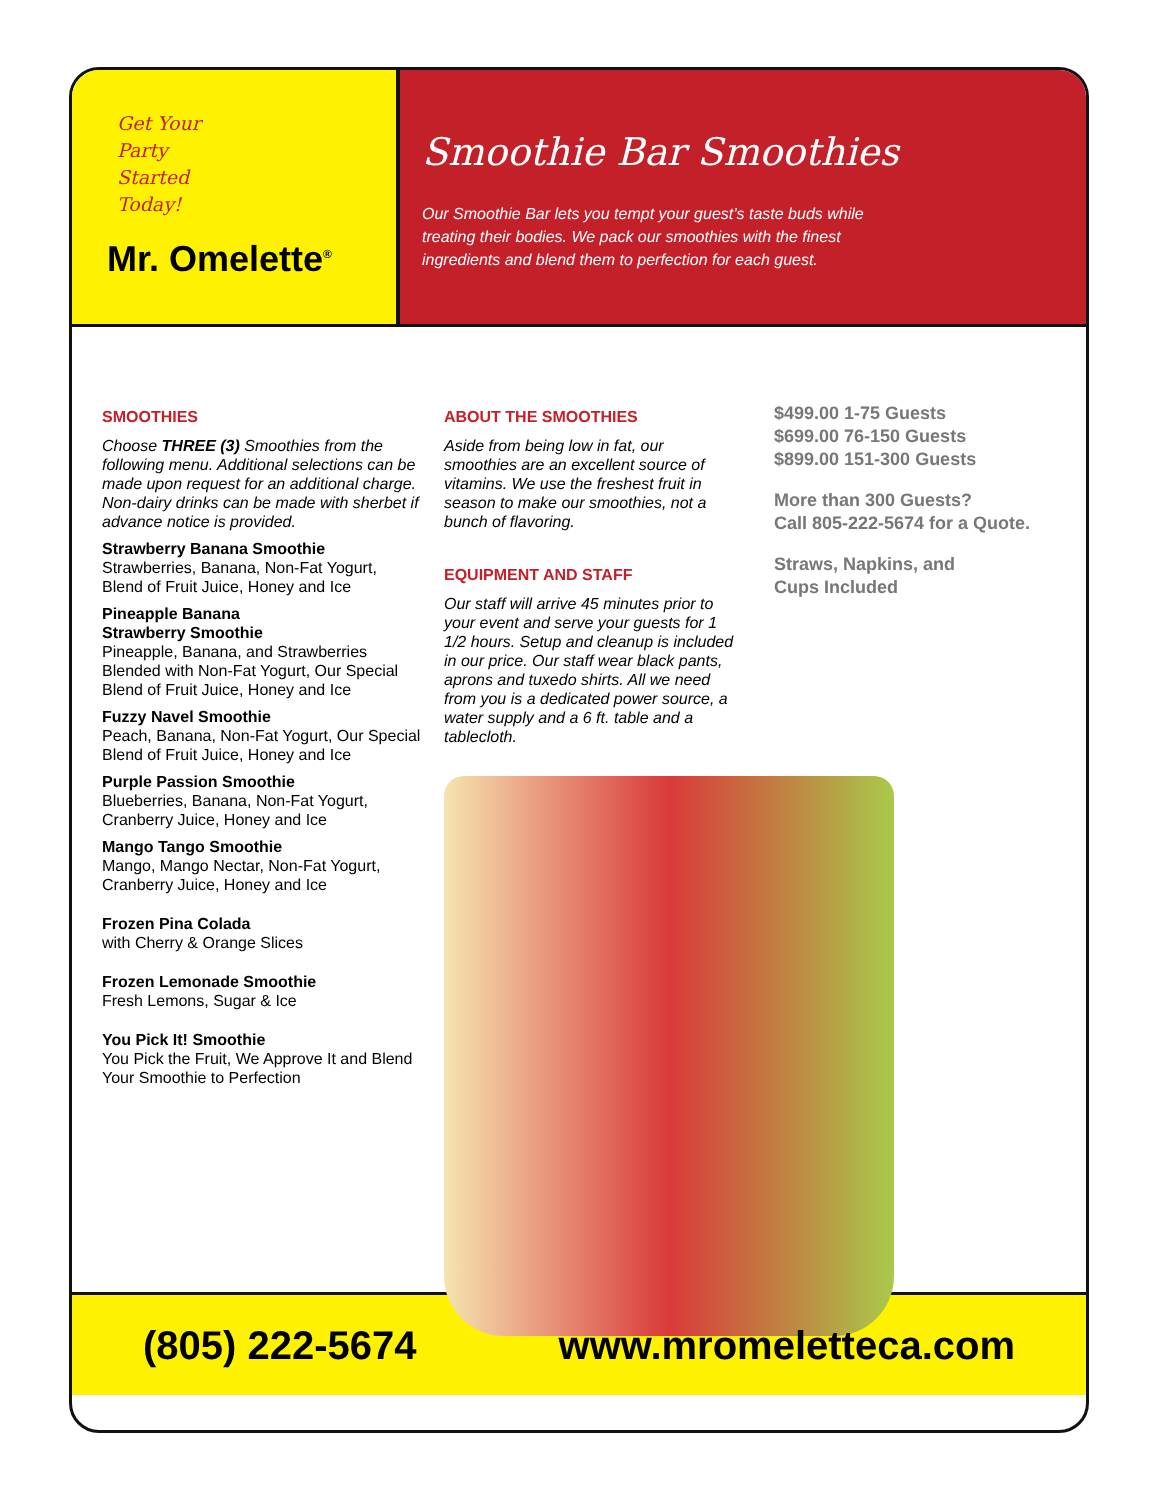Get Your
Party
Started
Today!
Mr. Omelette<sup>®</sup>
Smoothie Bar Smoothies
Our Smoothie Bar lets you tempt your guest’s taste buds while treating their bodies. We pack our smoothies with the finest ingredients and blend them to perfection for each guest.
SMOOTHIES
Choose THREE (3) Smoothies from the following menu. Additional selections can be made upon request for an additional charge. Non-dairy drinks can be made with sherbet if advance notice is provided.
Strawberry Banana Smoothie
Strawberries, Banana, Non-Fat Yogurt, Blend of Fruit Juice, Honey and Ice
Pineapple Banana
Strawberry Smoothie
Pineapple, Banana, and Strawberries Blended with Non-Fat Yogurt, Our Special Blend of Fruit Juice, Honey and Ice
Fuzzy Navel Smoothie
Peach, Banana, Non-Fat Yogurt, Our Special Blend of Fruit Juice, Honey and Ice
Purple Passion Smoothie
Blueberries, Banana, Non-Fat Yogurt, Cranberry Juice, Honey and Ice
Mango Tango Smoothie
Mango, Mango Nectar, Non-Fat Yogurt, Cranberry Juice, Honey and Ice
Frozen Pina Colada
with Cherry & Orange Slices
Frozen Lemonade Smoothie
Fresh Lemons, Sugar & Ice
You Pick It! Smoothie
You Pick the Fruit, We Approve It and Blend Your Smoothie to Perfection
ABOUT THE SMOOTHIES
Aside from being low in fat, our smoothies are an excellent source of vitamins. We use the freshest fruit in season to make our smoothies, not a bunch of flavoring.
EQUIPMENT AND STAFF
Our staff will arrive 45 minutes prior to your event and serve your guests for 1 1/2 hours. Setup and cleanup is included in our price. Our staff wear black pants, aprons and tuxedo shirts. All we need from you is a dedicated power source, a water supply and a 6 ft. table and a tablecloth.
$499.00 1-75 Guests
$699.00 76-150 Guests
$899.00 151-300 Guests
More than 300 Guests?
Call 805-222-5674 for a Quote.
Straws, Napkins, and
Cups Included
(805) 222-5674 www.mromeletteca.com